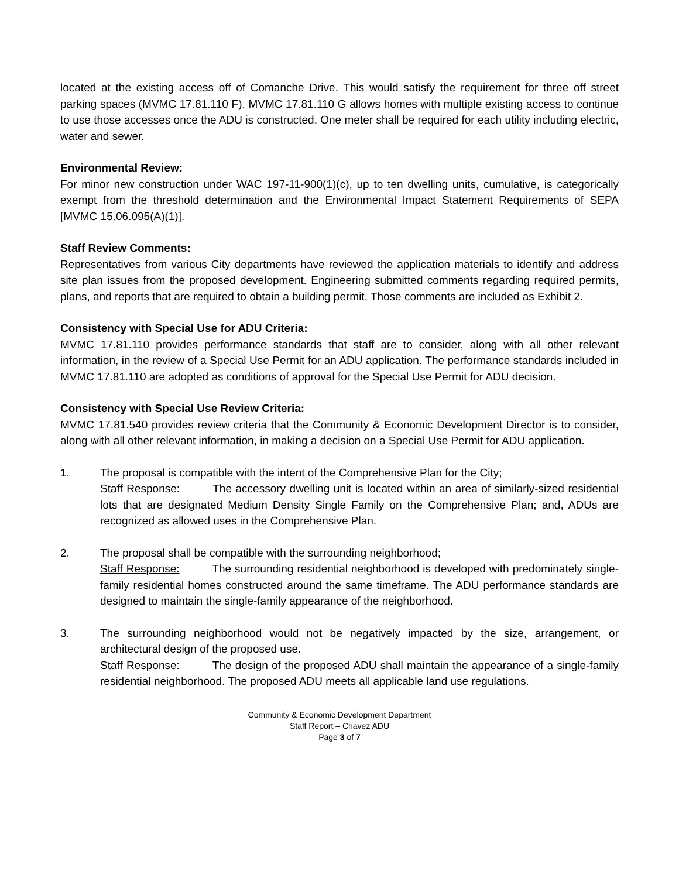located at the existing access off of Comanche Drive. This would satisfy the requirement for three off street parking spaces (MVMC 17.81.110 F). MVMC 17.81.110 G allows homes with multiple existing access to continue to use those accesses once the ADU is constructed. One meter shall be required for each utility including electric, water and sewer.
Environmental Review:
For minor new construction under WAC 197-11-900(1)(c), up to ten dwelling units, cumulative, is categorically exempt from the threshold determination and the Environmental Impact Statement Requirements of SEPA [MVMC 15.06.095(A)(1)].
Staff Review Comments:
Representatives from various City departments have reviewed the application materials to identify and address site plan issues from the proposed development. Engineering submitted comments regarding required permits, plans, and reports that are required to obtain a building permit. Those comments are included as Exhibit 2.
Consistency with Special Use for ADU Criteria:
MVMC 17.81.110 provides performance standards that staff are to consider, along with all other relevant information, in the review of a Special Use Permit for an ADU application. The performance standards included in MVMC 17.81.110 are adopted as conditions of approval for the Special Use Permit for ADU decision.
Consistency with Special Use Review Criteria:
MVMC 17.81.540 provides review criteria that the Community & Economic Development Director is to consider, along with all other relevant information, in making a decision on a Special Use Permit for ADU application.
1. The proposal is compatible with the intent of the Comprehensive Plan for the City;
Staff Response: The accessory dwelling unit is located within an area of similarly-sized residential lots that are designated Medium Density Single Family on the Comprehensive Plan; and, ADUs are recognized as allowed uses in the Comprehensive Plan.
2. The proposal shall be compatible with the surrounding neighborhood;
Staff Response: The surrounding residential neighborhood is developed with predominately single-family residential homes constructed around the same timeframe. The ADU performance standards are designed to maintain the single-family appearance of the neighborhood.
3. The surrounding neighborhood would not be negatively impacted by the size, arrangement, or architectural design of the proposed use.
Staff Response: The design of the proposed ADU shall maintain the appearance of a single-family residential neighborhood. The proposed ADU meets all applicable land use regulations.
Community & Economic Development Department
Staff Report – Chavez ADU
Page 3 of 7